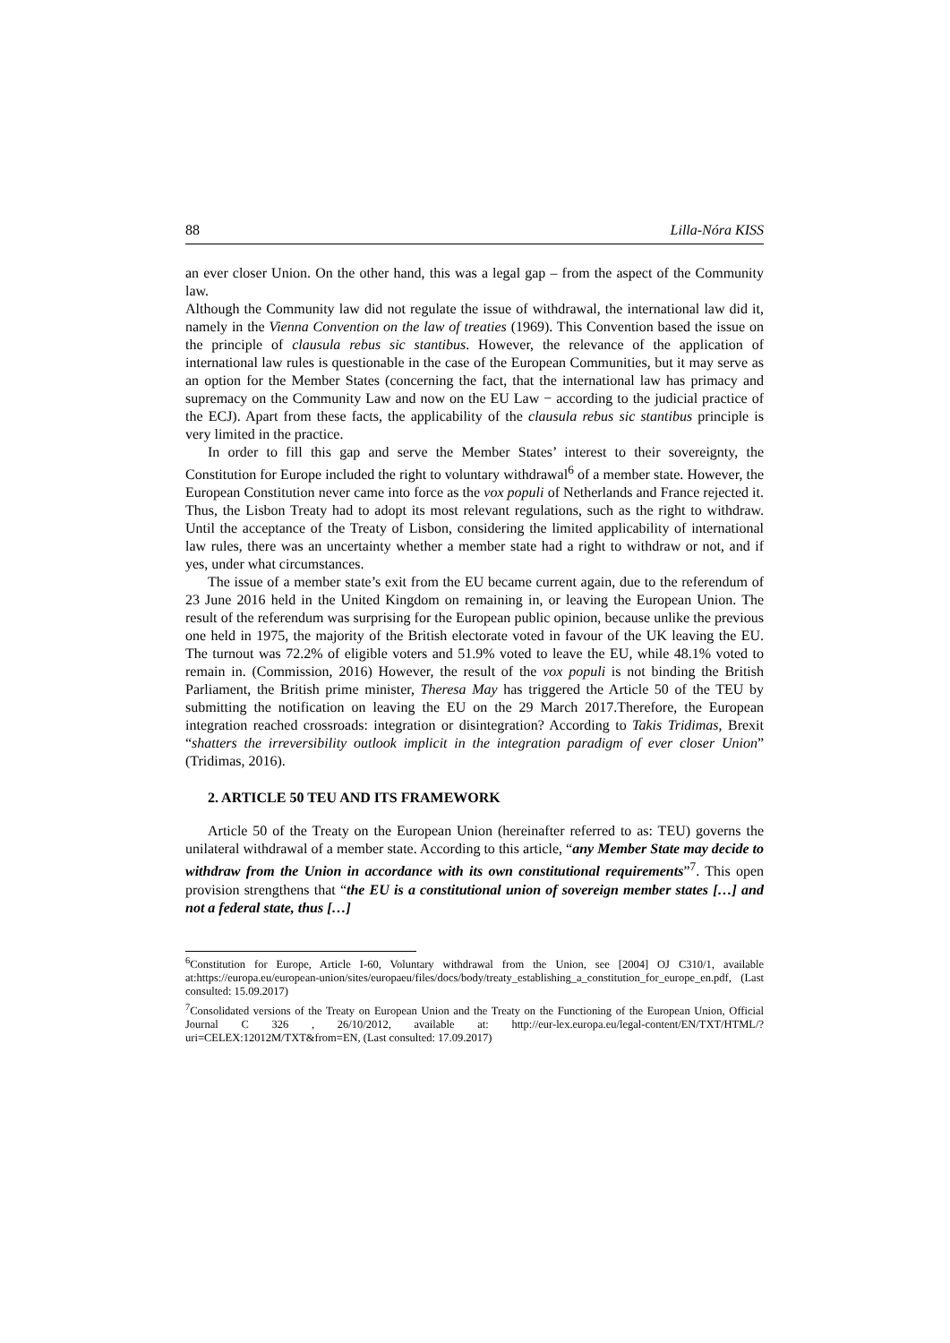88 Lilla-Nóra KISS
an ever closer Union. On the other hand, this was a legal gap – from the aspect of the Community law.
Although the Community law did not regulate the issue of withdrawal, the international law did it, namely in the Vienna Convention on the law of treaties (1969). This Convention based the issue on the principle of clausula rebus sic stantibus. However, the relevance of the application of international law rules is questionable in the case of the European Communities, but it may serve as an option for the Member States (concerning the fact, that the international law has primacy and supremacy on the Community Law and now on the EU Law − according to the judicial practice of the ECJ). Apart from these facts, the applicability of the clausula rebus sic stantibus principle is very limited in the practice.
In order to fill this gap and serve the Member States’ interest to their sovereignty, the Constitution for Europe included the right to voluntary withdrawal<sup>6</sup> of a member state. However, the European Constitution never came into force as the vox populi of Netherlands and France rejected it. Thus, the Lisbon Treaty had to adopt its most relevant regulations, such as the right to withdraw. Until the acceptance of the Treaty of Lisbon, considering the limited applicability of international law rules, there was an uncertainty whether a member state had a right to withdraw or not, and if yes, under what circumstances.
The issue of a member state’s exit from the EU became current again, due to the referendum of 23 June 2016 held in the United Kingdom on remaining in, or leaving the European Union. The result of the referendum was surprising for the European public opinion, because unlike the previous one held in 1975, the majority of the British electorate voted in favour of the UK leaving the EU. The turnout was 72.2% of eligible voters and 51.9% voted to leave the EU, while 48.1% voted to remain in. (Commission, 2016) However, the result of the vox populi is not binding the British Parliament, the British prime minister, Theresa May has triggered the Article 50 of the TEU by submitting the notification on leaving the EU on the 29 March 2017.Therefore, the European integration reached crossroads: integration or disintegration? According to Takis Tridimas, Brexit “shatters the irreversibility outlook implicit in the integration paradigm of ever closer Union” (Tridimas, 2016).
2. ARTICLE 50 TEU AND ITS FRAMEWORK
Article 50 of the Treaty on the European Union (hereinafter referred to as: TEU) governs the unilateral withdrawal of a member state. According to this article, “any Member State may decide to withdraw from the Union in accordance with its own constitutional requirements”<sup>7</sup>. This open provision strengthens that “the EU is a constitutional union of sovereign member states […] and not a federal state, thus […]
<sup>6</sup> Constitution for Europe, Article I-60, Voluntary withdrawal from the Union, see [2004] OJ C310/1, available at:https://europa.eu/european-union/sites/europaeu/files/docs/body/treaty_establishing_a_constitution_for_europe_en.pdf, (Last consulted: 15.09.2017)
<sup>7</sup> Consolidated versions of the Treaty on European Union and the Treaty on the Functioning of the European Union, Official Journal C 326 , 26/10/2012, available at: http://eur-lex.europa.eu/legal-content/EN/TXT/HTML/?uri=CELEX:12012M/TXT&from=EN, (Last consulted: 17.09.2017)